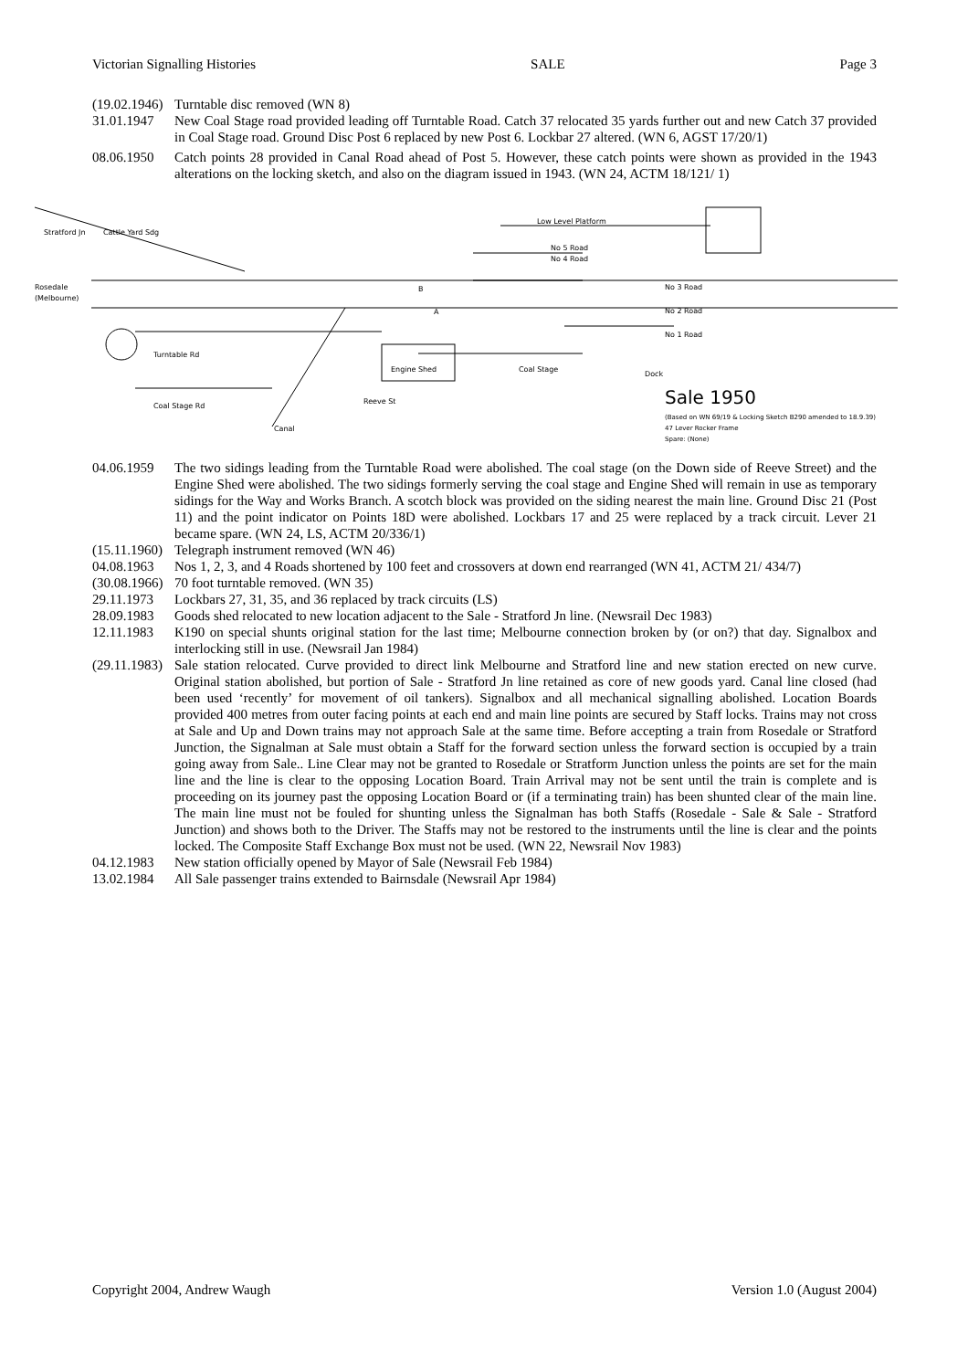Victorian Signalling Histories SALE Page 3
(19.02.1946)
Turntable disc removed (WN 8)
31.01.1947 New Coal Stage road provided leading off Turntable Road. Catch 37 relocated 35 yards further out and new Catch 37 provided in Coal Stage road. Ground Disc Post 6 replaced by new Post 6. Lockbar 27 altered. (WN 6, AGST 17/20/1)
08.06.1950 Catch points 28 provided in Canal Road ahead of Post 5. However, these catch points were shown as provided in the 1943 alterations on the locking sketch, and also on the diagram issued in 1943. (WN 24, ACTM 18/121/ 1)
Rosedale
(Melbourne)
Low Level Platform
No 5 Road
No 4 Road
No 3 Road
No 2 Road
No 1 Road
Turntable Rd
Coal Stage Rd
Engine Shed
Coal Stage
Cattle Yard Sdg
Stratford Jn
Canal
Reeve St
Dock
B
A
Sale 1950
(Based on WN 69/19 & Locking Sketch B290 amended to 18.9.39)
47 Lever Rocker Frame
Spare: (None)
04.06.1959 The two sidings leading from the Turntable Road were abolished. The coal stage (on the Down side of Reeve Street) and the Engine Shed were abolished. The two sidings formerly serving the coal stage and Engine Shed will remain in use as temporary sidings for the Way and Works Branch. A scotch block was provided on the siding nearest the main line. Ground Disc 21 (Post 11) and the point indicator on Points 18D were abolished. Lockbars 17 and 25 were replaced by a track circuit. Lever 21 became spare. (WN 24, LS, ACTM 20/336/1)
(15.11.1960)
Telegraph instrument removed (WN 46)
04.08.1963 Nos 1, 2, 3, and 4 Roads shortened by 100 feet and crossovers at down end rearranged (WN 41, ACTM 21/ 434/7)
(30.08.1966)
70 foot turntable removed. (WN 35)
29.11.1973 Lockbars 27, 31, 35, and 36 replaced by track circuits (LS)
28.09.1983 Goods shed relocated to new location adjacent to the Sale - Stratford Jn line. (Newsrail Dec 1983)
12.11.1983 K190 on special shunts original station for the last time; Melbourne connection broken by (or on?) that day. Signalbox and interlocking still in use. (Newsrail Jan 1984)
(29.11.1983)
Sale station relocated. Curve provided to direct link Melbourne and Stratford line and new station erected on new curve. Original station abolished, but portion of Sale - Stratford Jn line retained as core of new goods yard. Canal line closed (had been used ‘recently’ for movement of oil tankers). Signalbox and all mechanical signalling abolished. Location Boards provided 400 metres from outer facing points at each end and main line points are secured by Staff locks. Trains may not cross at Sale and Up and Down trains may not approach Sale at the same time. Before accepting a train from Rosedale or Stratford Junction, the Signalman at Sale must obtain a Staff for the forward section unless the forward section is occupied by a train going away from Sale.. Line Clear may not be granted to Rosedale or Stratform Junction unless the points are set for the main line and the line is clear to the opposing Location Board. Train Arrival may not be sent until the train is complete and is proceeding on its journey past the opposing Location Board or (if a terminating train) has been shunted clear of the main line. The main line must not be fouled for shunting unless the Signalman has both Staffs (Rosedale - Sale & Sale - Stratford Junction) and shows both to the Driver. The Staffs may not be restored to the instruments until the line is clear and the points locked. The Composite Staff Exchange Box must not be used. (WN 22, Newsrail Nov 1983)
04.12.1983 New station officially opened by Mayor of Sale (Newsrail Feb 1984)
13.02.1984 All Sale passenger trains extended to Bairnsdale (Newsrail Apr 1984)
Copyright 2004, Andrew Waugh Version 1.0 (August 2004)